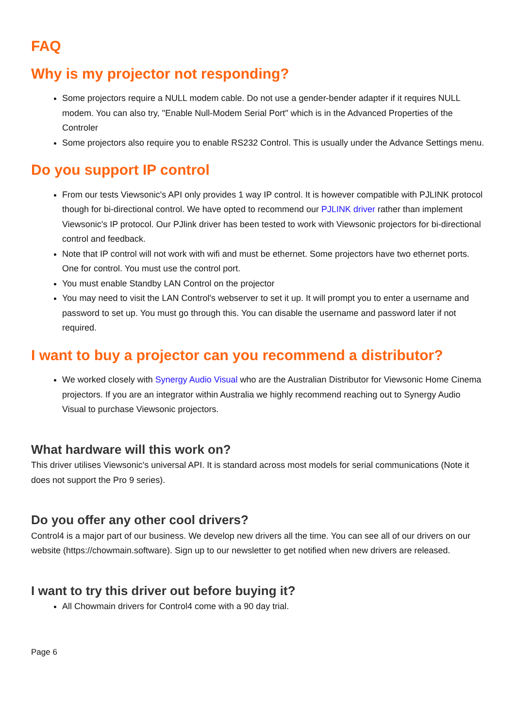FAQ
Why is my projector not responding?
Some projectors require a NULL modem cable. Do not use a gender-bender adapter if it requires NULL modem. You can also try, "Enable Null-Modem Serial Port" which is in the Advanced Properties of the Controler
Some projectors also require you to enable RS232 Control. This is usually under the Advance Settings menu.
Do you support IP control
From our tests Viewsonic's API only provides 1 way IP control. It is however compatible with PJLINK protocol though for bi-directional control. We have opted to recommend our PJLINK driver rather than implement Viewsonic's IP protocol. Our PJlink driver has been tested to work with Viewsonic projectors for bi-directional control and feedback.
Note that IP control will not work with wifi and must be ethernet. Some projectors have two ethernet ports. One for control. You must use the control port.
You must enable Standby LAN Control on the projector
You may need to visit the LAN Control's webserver to set it up. It will prompt you to enter a username and password to set up. You must go through this. You can disable the username and password later if not required.
I want to buy a projector can you recommend a distributor?
We worked closely with Synergy Audio Visual who are the Australian Distributor for Viewsonic Home Cinema projectors. If you are an integrator within Australia we highly recommend reaching out to Synergy Audio Visual to purchase Viewsonic projectors.
What hardware will this work on?
This driver utilises Viewsonic's universal API. It is standard across most models for serial communications (Note it does not support the Pro 9 series).
Do you offer any other cool drivers?
Control4 is a major part of our business. We develop new drivers all the time. You can see all of our drivers on our website (https://chowmain.software). Sign up to our newsletter to get notified when new drivers are released.
I want to try this driver out before buying it?
All Chowmain drivers for Control4 come with a 90 day trial.
Page 6